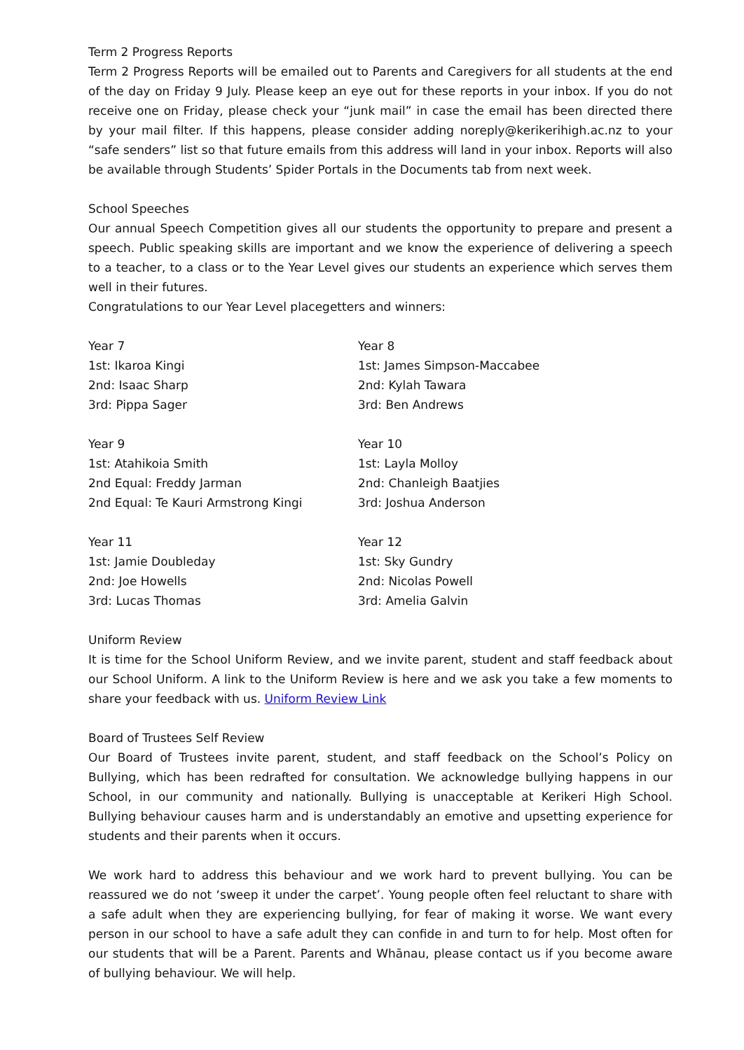Term 2 Progress Reports
Term 2 Progress Reports will be emailed out to Parents and Caregivers for all students at the end of the day on Friday 9 July. Please keep an eye out for these reports in your inbox. If you do not receive one on Friday, please check your “junk mail” in case the email has been directed there by your mail filter. If this happens, please consider adding noreply@kerikerihigh.ac.nz to your “safe senders” list so that future emails from this address will land in your inbox. Reports will also be available through Students’ Spider Portals in the Documents tab from next week.
School Speeches
Our annual Speech Competition gives all our students the opportunity to prepare and present a speech. Public speaking skills are important and we know the experience of delivering a speech to a teacher, to a class or to the Year Level gives our students an experience which serves them well in their futures.
Congratulations to our Year Level placegetters and winners:
| Year 7 1st: Ikaroa Kingi 2nd: Isaac Sharp 3rd: Pippa Sager | Year 8 1st: James Simpson-Maccabee 2nd: Kylah Tawara 3rd: Ben Andrews |
| Year 9 1st: Atahikoia Smith 2nd Equal: Freddy Jarman 2nd Equal: Te Kauri Armstrong Kingi | Year 10 1st: Layla Molloy 2nd: Chanleigh Baatjies 3rd: Joshua Anderson |
| Year 11 1st: Jamie Doubleday 2nd: Joe Howells 3rd: Lucas Thomas | Year 12 1st: Sky Gundry 2nd: Nicolas Powell 3rd: Amelia Galvin |
Uniform Review
It is time for the School Uniform Review, and we invite parent, student and staff feedback about our School Uniform. A link to the Uniform Review is here and we ask you take a few moments to share your feedback with us. Uniform Review Link
Board of Trustees Self Review
Our Board of Trustees invite parent, student, and staff feedback on the School’s Policy on Bullying, which has been redrafted for consultation. We acknowledge bullying happens in our School, in our community and nationally. Bullying is unacceptable at Kerikeri High School. Bullying behaviour causes harm and is understandably an emotive and upsetting experience for students and their parents when it occurs.
We work hard to address this behaviour and we work hard to prevent bullying. You can be reassured we do not ‘sweep it under the carpet’. Young people often feel reluctant to share with a safe adult when they are experiencing bullying, for fear of making it worse. We want every person in our school to have a safe adult they can confide in and turn to for help. Most often for our students that will be a Parent. Parents and Whānau, please contact us if you become aware of bullying behaviour. We will help.